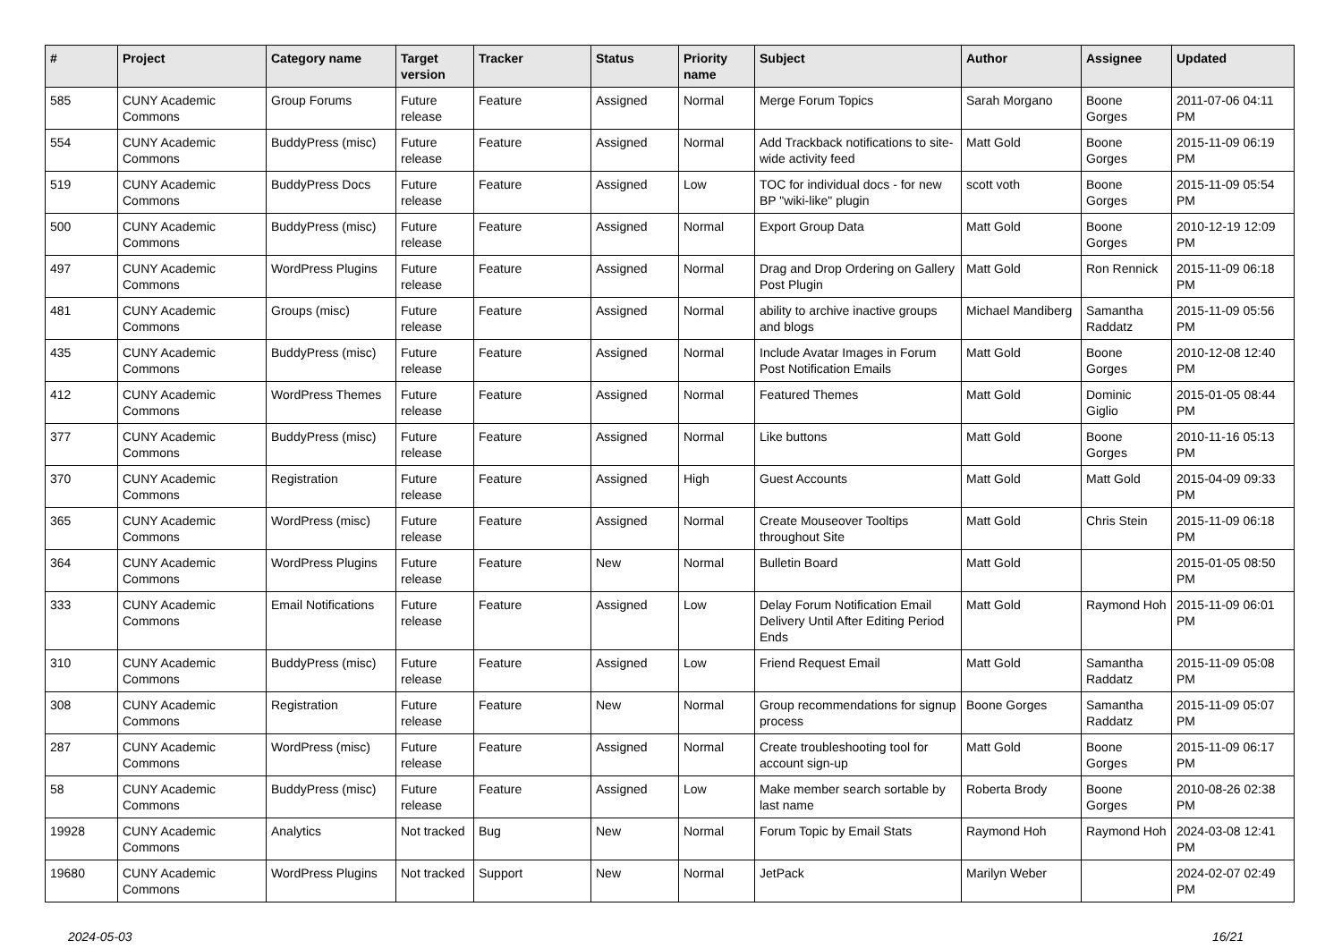| # | Project | Category name | Target version | Tracker | Status | Priority name | Subject | Author | Assignee | Updated |
| --- | --- | --- | --- | --- | --- | --- | --- | --- | --- | --- |
| 585 | CUNY Academic Commons | Group Forums | Future release | Feature | Assigned | Normal | Merge Forum Topics | Sarah Morgano | Boone Gorges | 2011-07-06 04:11 PM |
| 554 | CUNY Academic Commons | BuddyPress (misc) | Future release | Feature | Assigned | Normal | Add Trackback notifications to site-wide activity feed | Matt Gold | Boone Gorges | 2015-11-09 06:19 PM |
| 519 | CUNY Academic Commons | BuddyPress Docs | Future release | Feature | Assigned | Low | TOC for individual docs - for new BP "wiki-like" plugin | scott voth | Boone Gorges | 2015-11-09 05:54 PM |
| 500 | CUNY Academic Commons | BuddyPress (misc) | Future release | Feature | Assigned | Normal | Export Group Data | Matt Gold | Boone Gorges | 2010-12-19 12:09 PM |
| 497 | CUNY Academic Commons | WordPress Plugins | Future release | Feature | Assigned | Normal | Drag and Drop Ordering on Gallery Post Plugin | Matt Gold | Ron Rennick | 2015-11-09 06:18 PM |
| 481 | CUNY Academic Commons | Groups (misc) | Future release | Feature | Assigned | Normal | ability to archive inactive groups and blogs | Michael Mandiberg | Samantha Raddatz | 2015-11-09 05:56 PM |
| 435 | CUNY Academic Commons | BuddyPress (misc) | Future release | Feature | Assigned | Normal | Include Avatar Images in Forum Post Notification Emails | Matt Gold | Boone Gorges | 2010-12-08 12:40 PM |
| 412 | CUNY Academic Commons | WordPress Themes | Future release | Feature | Assigned | Normal | Featured Themes | Matt Gold | Dominic Giglio | 2015-01-05 08:44 PM |
| 377 | CUNY Academic Commons | BuddyPress (misc) | Future release | Feature | Assigned | Normal | Like buttons | Matt Gold | Boone Gorges | 2010-11-16 05:13 PM |
| 370 | CUNY Academic Commons | Registration | Future release | Feature | Assigned | High | Guest Accounts | Matt Gold | Matt Gold | 2015-04-09 09:33 PM |
| 365 | CUNY Academic Commons | WordPress (misc) | Future release | Feature | Assigned | Normal | Create Mouseover Tooltips throughout Site | Matt Gold | Chris Stein | 2015-11-09 06:18 PM |
| 364 | CUNY Academic Commons | WordPress Plugins | Future release | Feature | New | Normal | Bulletin Board | Matt Gold | | 2015-01-05 08:50 PM |
| 333 | CUNY Academic Commons | Email Notifications | Future release | Feature | Assigned | Low | Delay Forum Notification Email Delivery Until After Editing Period Ends | Matt Gold | Raymond Hoh | 2015-11-09 06:01 PM |
| 310 | CUNY Academic Commons | BuddyPress (misc) | Future release | Feature | Assigned | Low | Friend Request Email | Matt Gold | Samantha Raddatz | 2015-11-09 05:08 PM |
| 308 | CUNY Academic Commons | Registration | Future release | Feature | New | Normal | Group recommendations for signup process | Boone Gorges | Samantha Raddatz | 2015-11-09 05:07 PM |
| 287 | CUNY Academic Commons | WordPress (misc) | Future release | Feature | Assigned | Normal | Create troubleshooting tool for account sign-up | Matt Gold | Boone Gorges | 2015-11-09 06:17 PM |
| 58 | CUNY Academic Commons | BuddyPress (misc) | Future release | Feature | Assigned | Low | Make member search sortable by last name | Roberta Brody | Boone Gorges | 2010-08-26 02:38 PM |
| 19928 | CUNY Academic Commons | Analytics | Not tracked | Bug | New | Normal | Forum Topic by Email Stats | Raymond Hoh | Raymond Hoh | 2024-03-08 12:41 PM |
| 19680 | CUNY Academic Commons | WordPress Plugins | Not tracked | Support | New | Normal | JetPack | Marilyn Weber | | 2024-02-07 02:49 PM |
2024-05-03 16/21